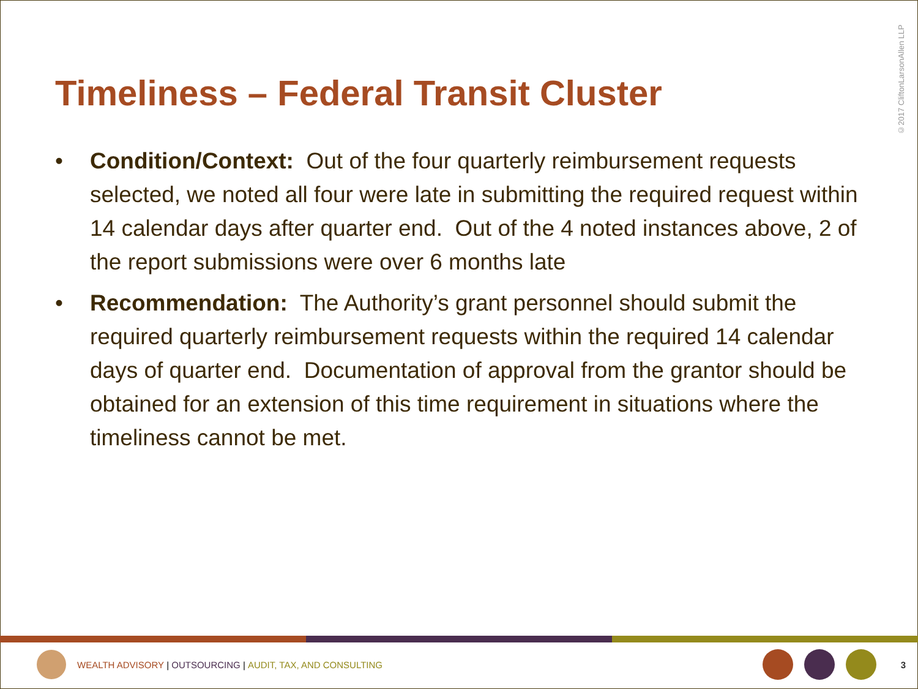©2017 CliftonLarsonAllen LLP
Timeliness – Federal Transit Cluster
• Condition/Context: Out of the four quarterly reimbursement requests selected, we noted all four were late in submitting the required request within 14 calendar days after quarter end. Out of the 4 noted instances above, 2 of the report submissions were over 6 months late
• Recommendation: The Authority’s grant personnel should submit the required quarterly reimbursement requests within the required 14 calendar days of quarter end. Documentation of approval from the grantor should be obtained for an extension of this time requirement in situations where the timeliness cannot be met.
WEALTH ADVISORY | OUTSOURCING | AUDIT, TAX, AND CONSULTING 3